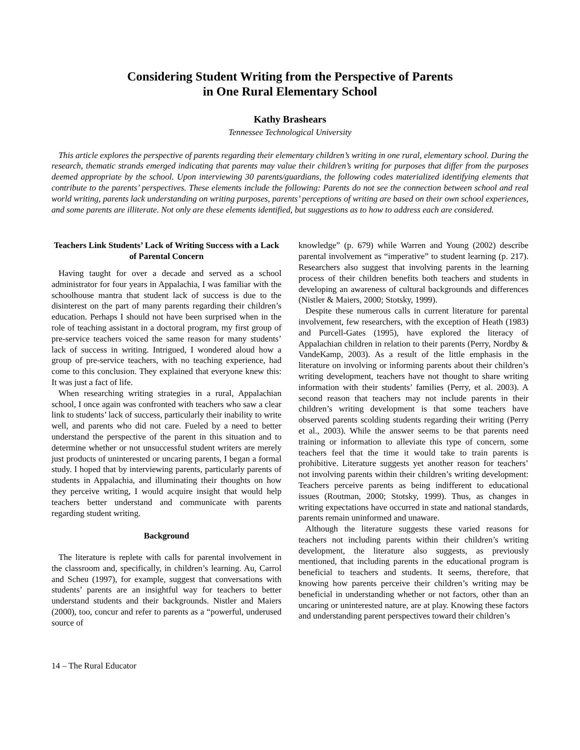Considering Student Writing from the Perspective of Parents
in One Rural Elementary School
Kathy Brashears
Tennessee Technological University
This article explores the perspective of parents regarding their elementary children’s writing in one rural, elementary school. During the research, thematic strands emerged indicating that parents may value their children’s writing for purposes that differ from the purposes deemed appropriate by the school. Upon interviewing 30 parents/guardians, the following codes materialized identifying elements that contribute to the parents’ perspectives. These elements include the following: Parents do not see the connection between school and real world writing, parents lack understanding on writing purposes, parents’ perceptions of writing are based on their own school experiences, and some parents are illiterate. Not only are these elements identified, but suggestions as to how to address each are considered.
Teachers Link Students’ Lack of Writing Success with a Lack of Parental Concern
Having taught for over a decade and served as a school administrator for four years in Appalachia, I was familiar with the schoolhouse mantra that student lack of success is due to the disinterest on the part of many parents regarding their children’s education. Perhaps I should not have been surprised when in the role of teaching assistant in a doctoral program, my first group of pre-service teachers voiced the same reason for many students’ lack of success in writing. Intrigued, I wondered aloud how a group of pre-service teachers, with no teaching experience, had come to this conclusion. They explained that everyone knew this: It was just a fact of life.
When researching writing strategies in a rural, Appalachian school, I once again was confronted with teachers who saw a clear link to students’ lack of success, particularly their inability to write well, and parents who did not care. Fueled by a need to better understand the perspective of the parent in this situation and to determine whether or not unsuccessful student writers are merely just products of uninterested or uncaring parents, I began a formal study. I hoped that by interviewing parents, particularly parents of students in Appalachia, and illuminating their thoughts on how they perceive writing, I would acquire insight that would help teachers better understand and communicate with parents regarding student writing.
Background
The literature is replete with calls for parental involvement in the classroom and, specifically, in children’s learning. Au, Carrol and Scheu (1997), for example, suggest that conversations with students’ parents are an insightful way for teachers to better understand students and their backgrounds. Nistler and Maiers (2000), too, concur and refer to parents as a “powerful, underused source of
knowledge” (p. 679) while Warren and Young (2002) describe parental involvement as “imperative” to student learning (p. 217). Researchers also suggest that involving parents in the learning process of their children benefits both teachers and students in developing an awareness of cultural backgrounds and differences (Nistler & Maiers, 2000; Stotsky, 1999).
Despite these numerous calls in current literature for parental involvement, few researchers, with the exception of Heath (1983) and Purcell-Gates (1995), have explored the literacy of Appalachian children in relation to their parents (Perry, Nordby & VandeKamp, 2003). As a result of the little emphasis in the literature on involving or informing parents about their children’s writing development, teachers have not thought to share writing information with their students’ families (Perry, et al. 2003). A second reason that teachers may not include parents in their children’s writing development is that some teachers have observed parents scolding students regarding their writing (Perry et al., 2003). While the answer seems to be that parents need training or information to alleviate this type of concern, some teachers feel that the time it would take to train parents is prohibitive. Literature suggests yet another reason for teachers’ not involving parents within their children’s writing development: Teachers perceive parents as being indifferent to educational issues (Routman, 2000; Stotsky, 1999). Thus, as changes in writing expectations have occurred in state and national standards, parents remain uninformed and unaware.
Although the literature suggests these varied reasons for teachers not including parents within their children’s writing development, the literature also suggests, as previously mentioned, that including parents in the educational program is beneficial to teachers and students. It seems, therefore, that knowing how parents perceive their children’s writing may be beneficial in understanding whether or not factors, other than an uncaring or uninterested nature, are at play. Knowing these factors and understanding parent perspectives toward their children’s
14 – The Rural Educator